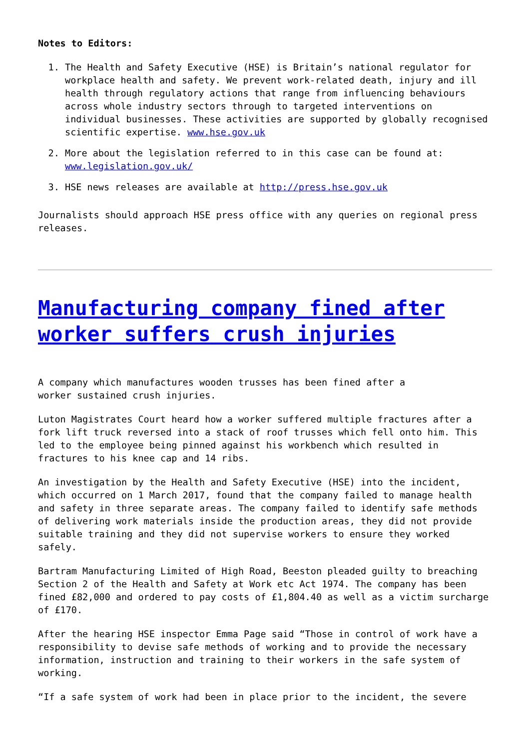Notes to Editors:
1. The Health and Safety Executive (HSE) is Britain’s national regulator for workplace health and safety. We prevent work-related death, injury and ill health through regulatory actions that range from influencing behaviours across whole industry sectors through to targeted interventions on individual businesses. These activities are supported by globally recognised scientific expertise. www.hse.gov.uk
2. More about the legislation referred to in this case can be found at: www.legislation.gov.uk/
3. HSE news releases are available at http://press.hse.gov.uk
Journalists should approach HSE press office with any queries on regional press releases.
Manufacturing company fined after worker suffers crush injuries
A company which manufactures wooden trusses has been fined after a
worker sustained crush injuries.
Luton Magistrates Court heard how a worker suffered multiple fractures after a fork lift truck reversed into a stack of roof trusses which fell onto him. This led to the employee being pinned against his workbench which resulted in fractures to his knee cap and 14 ribs.
An investigation by the Health and Safety Executive (HSE) into the incident, which occurred on 1 March 2017, found that the company failed to manage health and safety in three separate areas. The company failed to identify safe methods of delivering work materials inside the production areas, they did not provide suitable training and they did not supervise workers to ensure they worked safely.
Bartram Manufacturing Limited of High Road, Beeston pleaded guilty to breaching Section 2 of the Health and Safety at Work etc Act 1974. The company has been fined £82,000 and ordered to pay costs of £1,804.40 as well as a victim surcharge of £170.
After the hearing HSE inspector Emma Page said “Those in control of work have a responsibility to devise safe methods of working and to provide the necessary information, instruction and training to their workers in the safe system of working.
“If a safe system of work had been in place prior to the incident, the severe